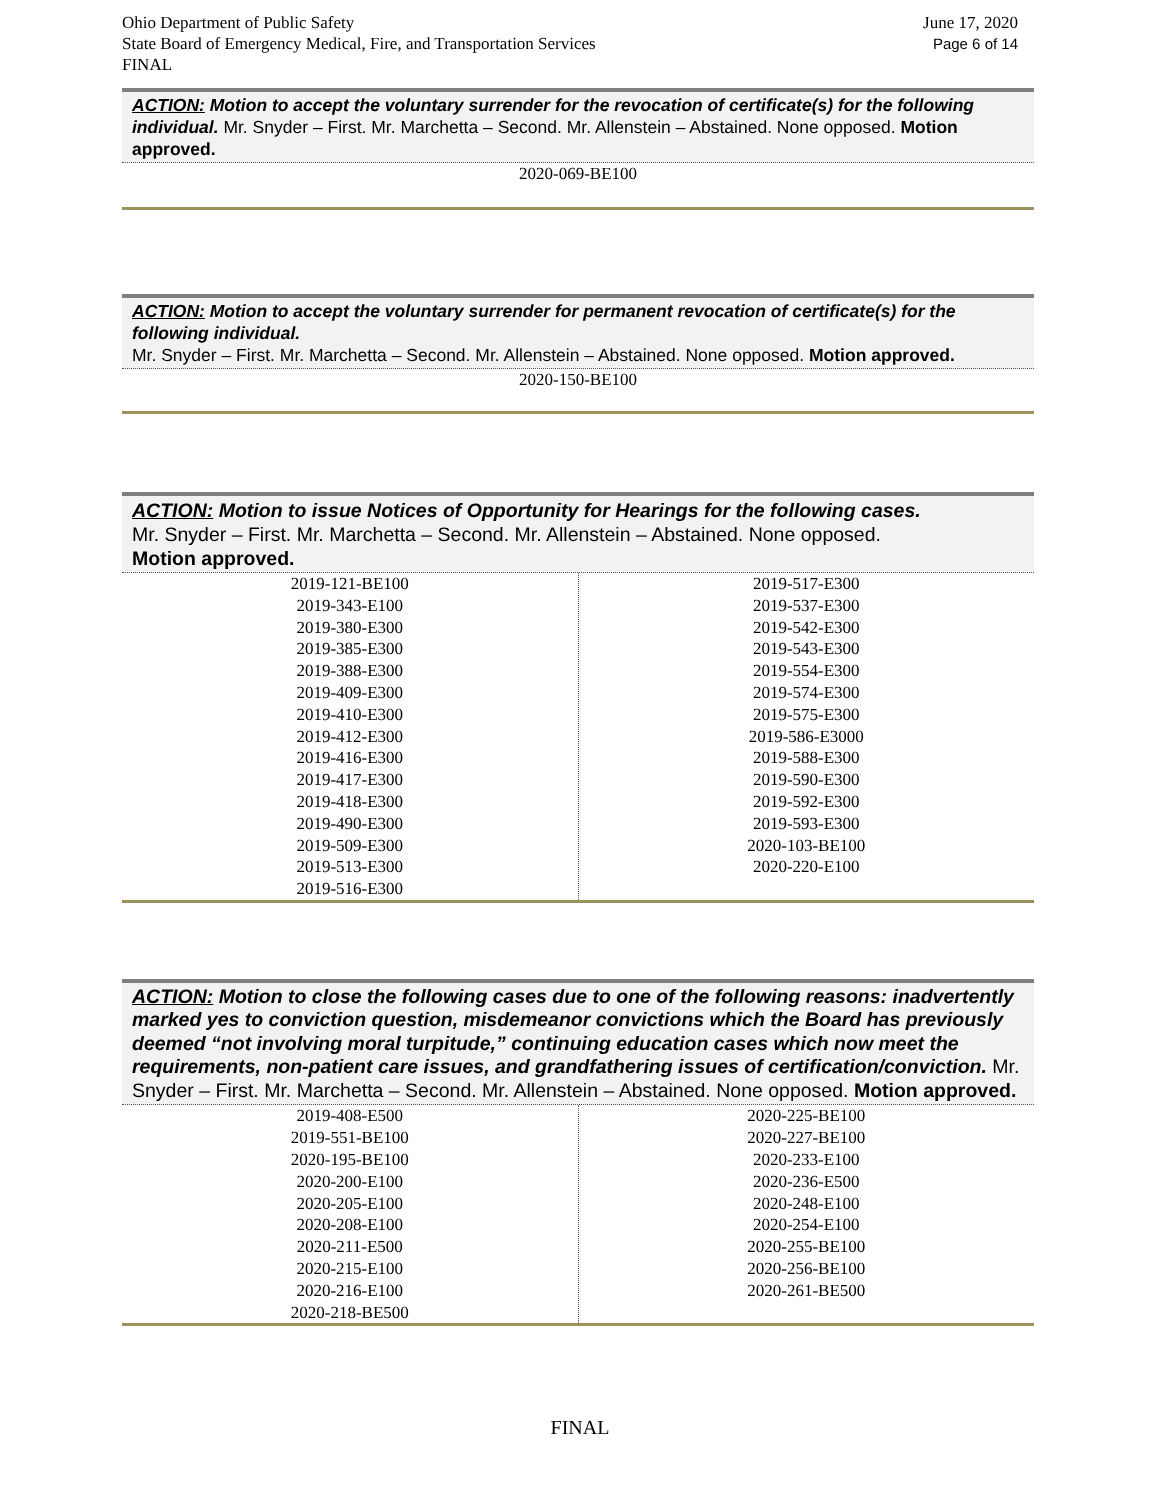Ohio Department of Public Safety
State Board of Emergency Medical, Fire, and Transportation Services
FINAL
June 17, 2020
Page 6 of 14
ACTION: Motion to accept the voluntary surrender for the revocation of certificate(s) for the following individual. Mr. Snyder – First. Mr. Marchetta – Second. Mr. Allenstein – Abstained. None opposed. Motion approved.
2020-069-BE100
ACTION: Motion to accept the voluntary surrender for permanent revocation of certificate(s) for the following individual.
Mr. Snyder – First. Mr. Marchetta – Second. Mr. Allenstein – Abstained. None opposed. Motion approved.
2020-150-BE100
ACTION: Motion to issue Notices of Opportunity for Hearings for the following cases.
Mr. Snyder – First. Mr. Marchetta – Second. Mr. Allenstein – Abstained. None opposed.
Motion approved.
| 2019-121-BE100 2019-343-E100 2019-380-E300 2019-385-E300 2019-388-E300 2019-409-E300 2019-410-E300 2019-412-E300 2019-416-E300 2019-417-E300 2019-418-E300 2019-490-E300 2019-509-E300 2019-513-E300 2019-516-E300 | 2019-517-E300 2019-537-E300 2019-542-E300 2019-543-E300 2019-554-E300 2019-574-E300 2019-575-E300 2019-586-E3000 2019-588-E300 2019-590-E300 2019-592-E300 2019-593-E300 2020-103-BE100 2020-220-E100 |
ACTION: Motion to close the following cases due to one of the following reasons: inadvertently marked yes to conviction question, misdemeanor convictions which the Board has previously deemed “not involving moral turpitude,” continuing education cases which now meet the requirements, non-patient care issues, and grandfathering issues of certification/conviction. Mr. Snyder – First. Mr. Marchetta – Second. Mr. Allenstein – Abstained. None opposed. Motion approved.
| 2019-408-E500 2019-551-BE100 2020-195-BE100 2020-200-E100 2020-205-E100 2020-208-E100 2020-211-E500 2020-215-E100 2020-216-E100 2020-218-BE500 | 2020-225-BE100 2020-227-BE100 2020-233-E100 2020-236-E500 2020-248-E100 2020-254-E100 2020-255-BE100 2020-256-BE100 2020-261-BE500 |
FINAL